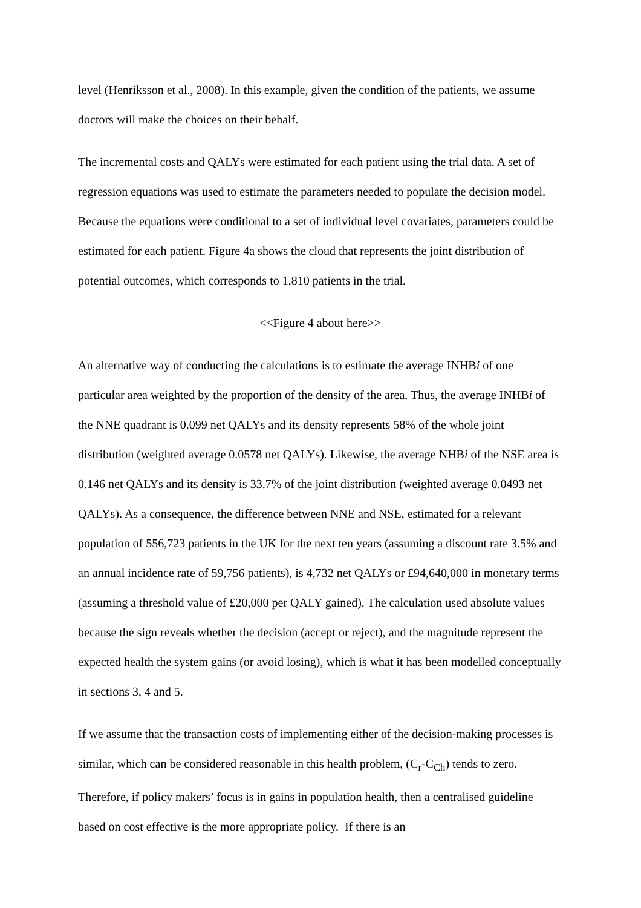level (Henriksson et al., 2008). In this example, given the condition of the patients, we assume doctors will make the choices on their behalf.
The incremental costs and QALYs were estimated for each patient using the trial data. A set of regression equations was used to estimate the parameters needed to populate the decision model. Because the equations were conditional to a set of individual level covariates, parameters could be estimated for each patient. Figure 4a shows the cloud that represents the joint distribution of potential outcomes, which corresponds to 1,810 patients in the trial.
<<Figure 4 about here>>
An alternative way of conducting the calculations is to estimate the average INHBi of one particular area weighted by the proportion of the density of the area. Thus, the average INHBi of the NNE quadrant is 0.099 net QALYs and its density represents 58% of the whole joint distribution (weighted average 0.0578 net QALYs). Likewise, the average NHBi of the NSE area is 0.146 net QALYs and its density is 33.7% of the joint distribution (weighted average 0.0493 net QALYs). As a consequence, the difference between NNE and NSE, estimated for a relevant population of 556,723 patients in the UK for the next ten years (assuming a discount rate 3.5% and an annual incidence rate of 59,756 patients), is 4,732 net QALYs or £94,640,000 in monetary terms (assuming a threshold value of £20,000 per QALY gained). The calculation used absolute values because the sign reveals whether the decision (accept or reject), and the magnitude represent the expected health the system gains (or avoid losing), which is what it has been modelled conceptually in sections 3, 4 and 5.
If we assume that the transaction costs of implementing either of the decision-making processes is similar, which can be considered reasonable in this health problem, (C<sub>r</sub>-C<sub>Ch</sub>) tends to zero. Therefore, if policy makers’ focus is in gains in population health, then a centralised guideline based on cost effective is the more appropriate policy. If there is an